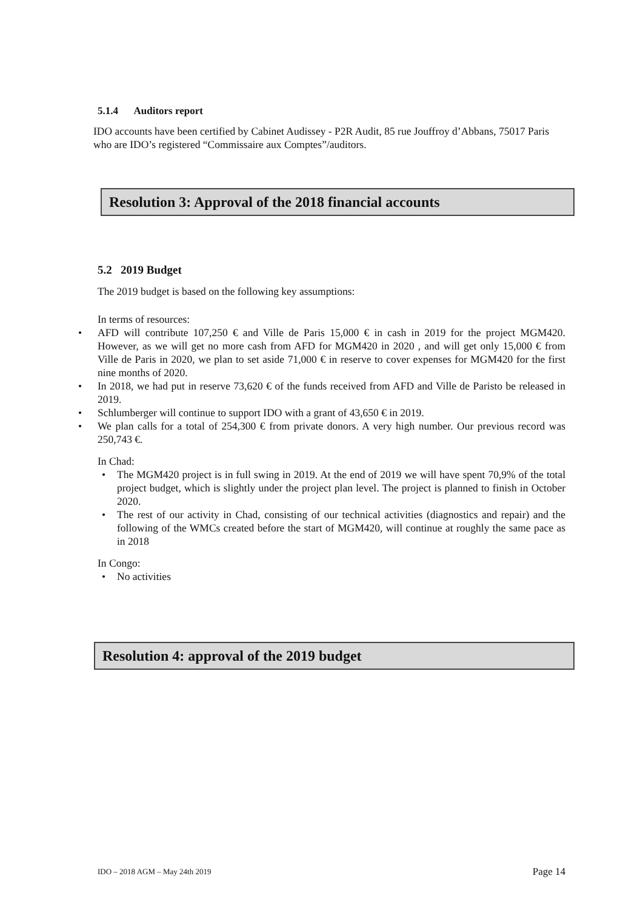5.1.4 Auditors report
IDO accounts have been certified by Cabinet Audissey - P2R Audit, 85 rue Jouffroy d’Abbans, 75017 Paris who are IDO’s registered “Commissaire aux Comptes”/auditors.
Resolution 3: Approval of the 2018 financial accounts
5.2 2019 Budget
The 2019 budget is based on the following key assumptions:
In terms of resources:
• AFD will contribute 107,250 € and Ville de Paris 15,000 € in cash in 2019 for the project MGM420. However, as we will get no more cash from AFD for MGM420 in 2020 , and will get only 15,000 € from Ville de Paris in 2020, we plan to set aside 71,000 € in reserve to cover expenses for MGM420 for the first nine months of 2020.
• In 2018, we had put in reserve 73,620 € of the funds received from AFD and Ville de Paristo be released in 2019.
• Schlumberger will continue to support IDO with a grant of 43,650 € in 2019.
• We plan calls for a total of 254,300 € from private donors. A very high number. Our previous record was 250,743 €.
In Chad:
• The MGM420 project is in full swing in 2019. At the end of 2019 we will have spent 70,9% of the total project budget, which is slightly under the project plan level. The project is planned to finish in October 2020.
• The rest of our activity in Chad, consisting of our technical activities (diagnostics and repair) and the following of the WMCs created before the start of MGM420, will continue at roughly the same pace as in 2018
In Congo:
• No activities
Resolution 4: approval of the 2019 budget
IDO – 2018 AGM – May 24th 2019 Page 14